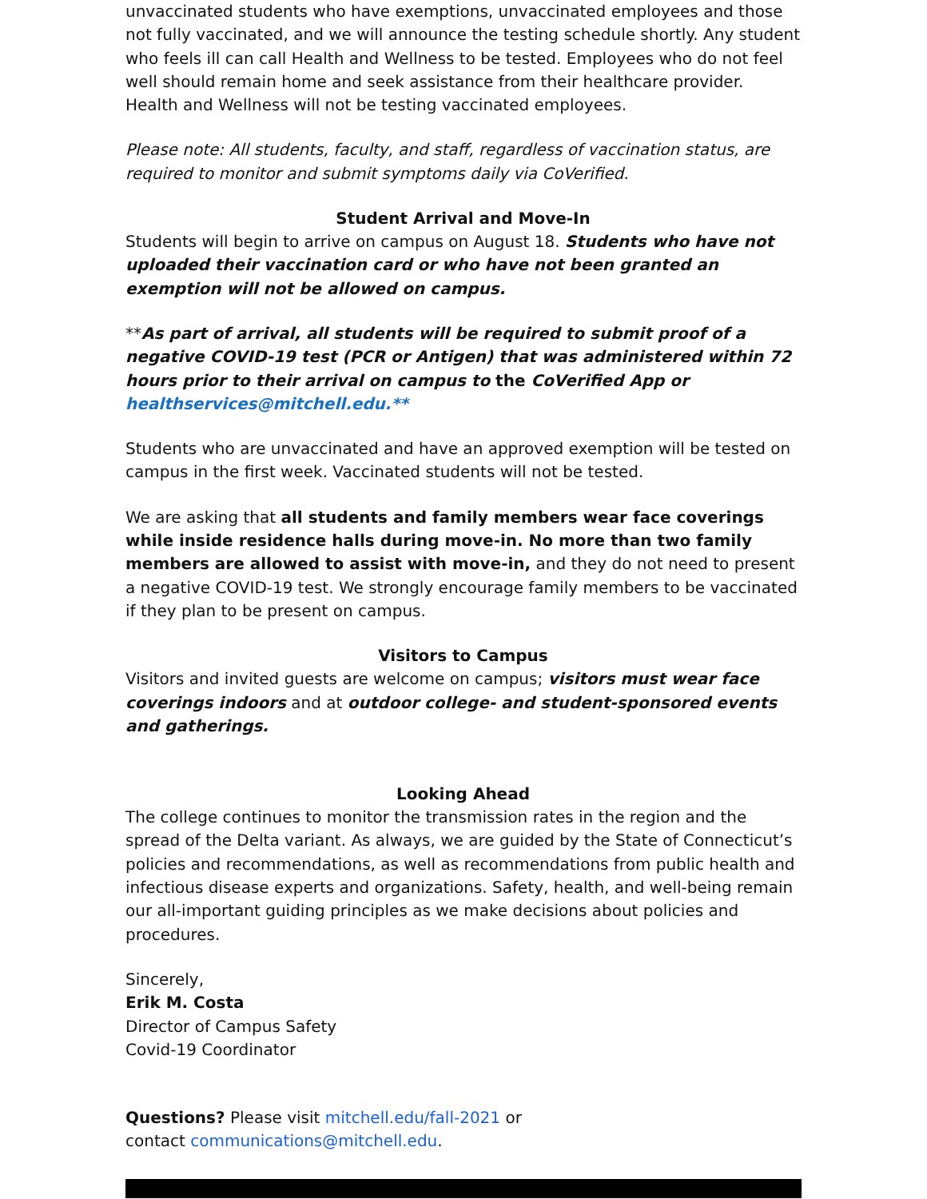unvaccinated students who have exemptions, unvaccinated employees and those not fully vaccinated, and we will announce the testing schedule shortly. Any student who feels ill can call Health and Wellness to be tested. Employees who do not feel well should remain home and seek assistance from their healthcare provider. Health and Wellness will not be testing vaccinated employees.
Please note: All students, faculty, and staff, regardless of vaccination status, are required to monitor and submit symptoms daily via CoVerified.
Student Arrival and Move-In
Students will begin to arrive on campus on August 18. Students who have not uploaded their vaccination card or who have not been granted an exemption will not be allowed on campus.
**As part of arrival, all students will be required to submit proof of a negative COVID-19 test (PCR or Antigen) that was administered within 72 hours prior to their arrival on campus to the CoVerified App or healthservices@mitchell.edu.**
Students who are unvaccinated and have an approved exemption will be tested on campus in the first week. Vaccinated students will not be tested.
We are asking that all students and family members wear face coverings while inside residence halls during move-in. No more than two family members are allowed to assist with move-in, and they do not need to present a negative COVID-19 test. We strongly encourage family members to be vaccinated if they plan to be present on campus.
Visitors to Campus
Visitors and invited guests are welcome on campus; visitors must wear face coverings indoors and at outdoor college- and student-sponsored events and gatherings.
Looking Ahead
The college continues to monitor the transmission rates in the region and the spread of the Delta variant. As always, we are guided by the State of Connecticut’s policies and recommendations, as well as recommendations from public health and infectious disease experts and organizations. Safety, health, and well-being remain our all-important guiding principles as we make decisions about policies and procedures.
Sincerely,
Erik M. Costa
Director of Campus Safety
Covid-19 Coordinator
Questions? Please visit mitchell.edu/fall-2021 or
contact communications@mitchell.edu.